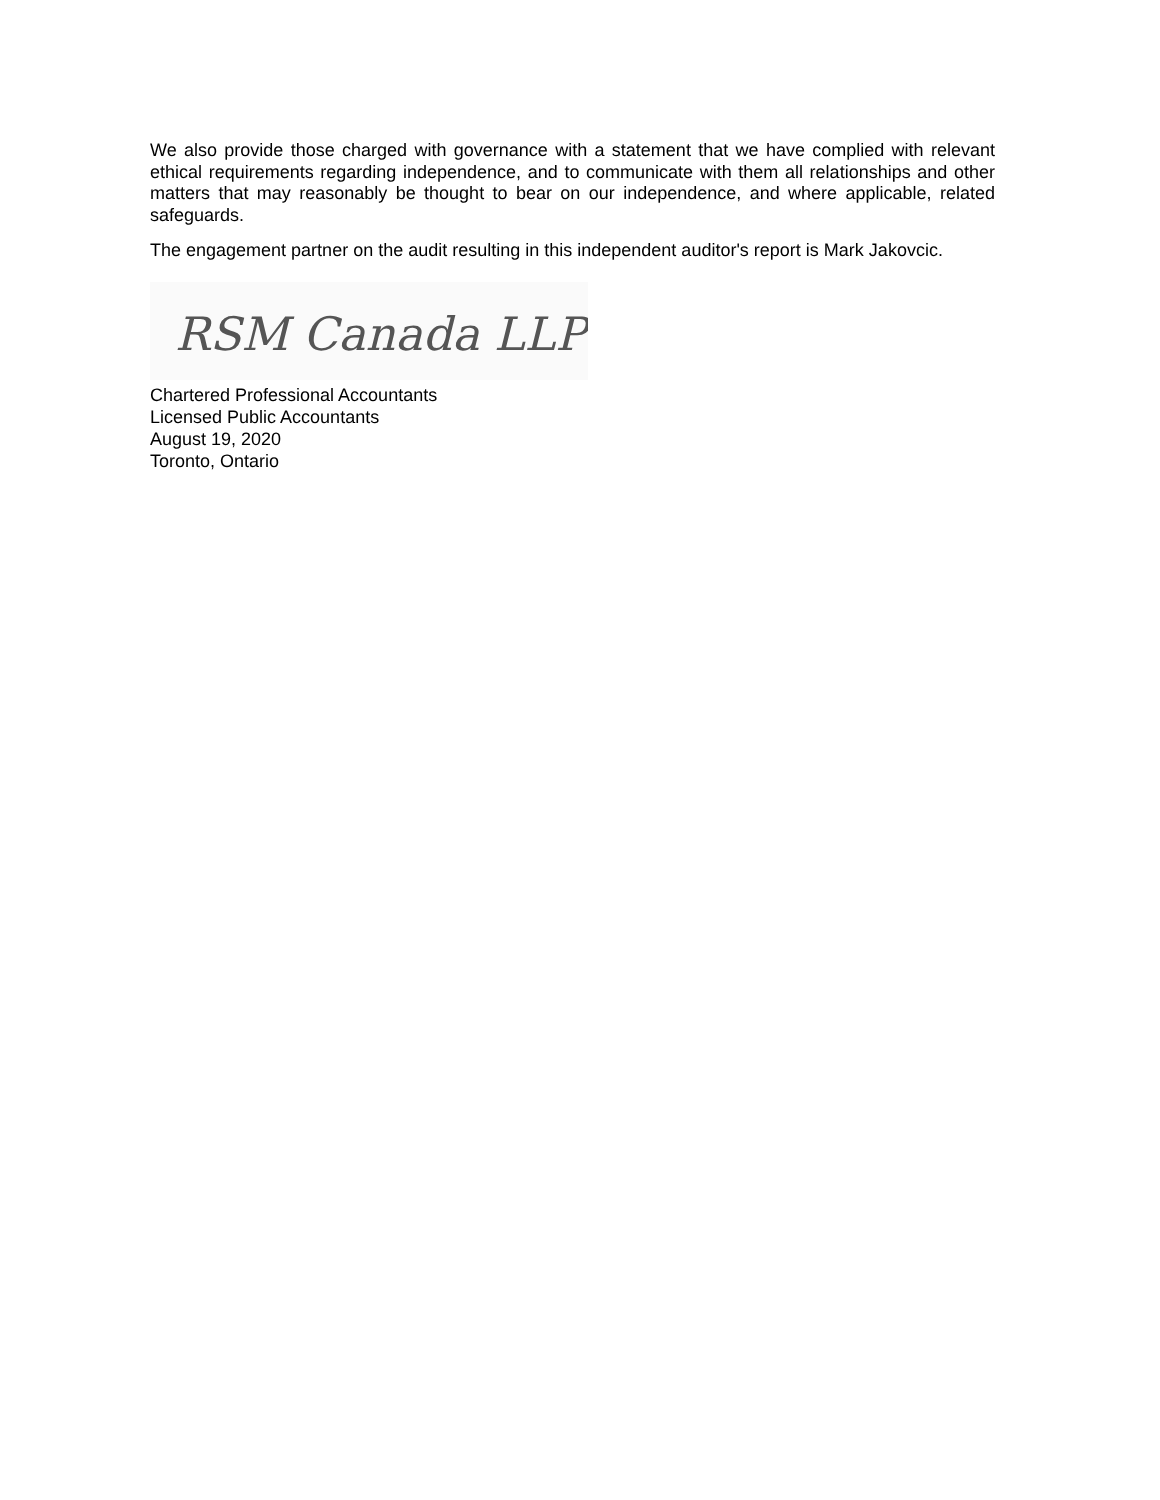We also provide those charged with governance with a statement that we have complied with relevant ethical requirements regarding independence, and to communicate with them all relationships and other matters that may reasonably be thought to bear on our independence, and where applicable, related safeguards.
The engagement partner on the audit resulting in this independent auditor's report is Mark Jakovcic.
RSM Canada LLP
Chartered Professional Accountants
Licensed Public Accountants
August 19, 2020
Toronto, Ontario